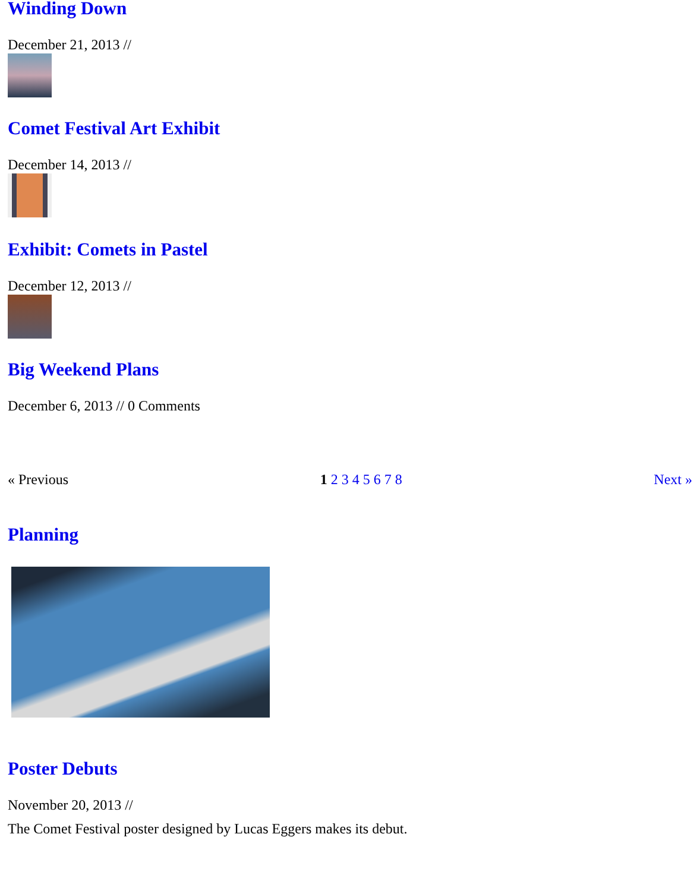Winding Down
December 21, 2013 //
Comet Festival Art Exhibit
December 14, 2013 //
Exhibit: Comets in Pastel
December 12, 2013 //
Big Weekend Plans
December 6, 2013 // 0 Comments
« Previous 1 2 3 4 5 6 7 8 Next »
Planning
Poster Debuts
November 20, 2013 //
The Comet Festival poster designed by Lucas Eggers makes its debut.